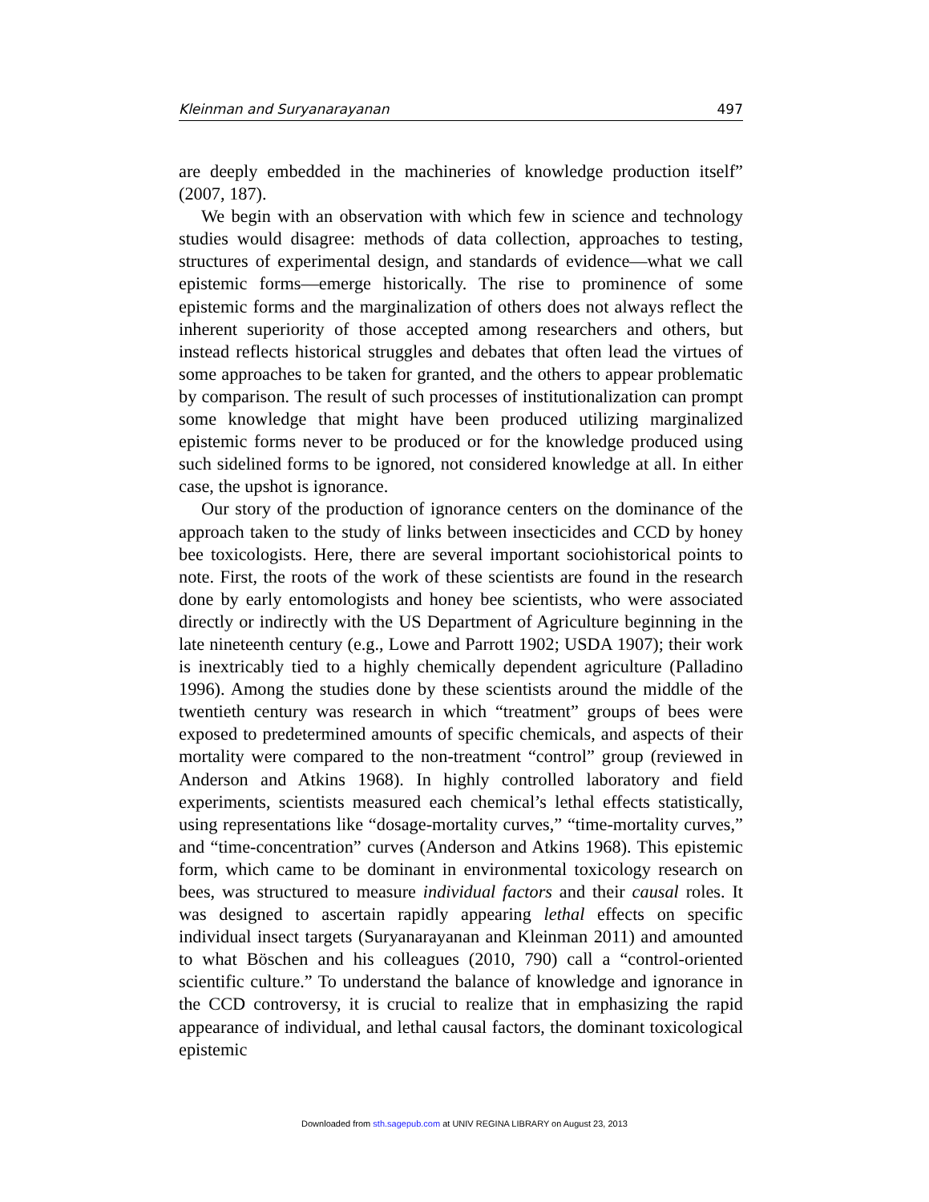Kleinman and Suryanarayanan 497
are deeply embedded in the machineries of knowledge production itself” (2007, 187).
We begin with an observation with which few in science and technology studies would disagree: methods of data collection, approaches to testing, structures of experimental design, and standards of evidence—what we call epistemic forms—emerge historically. The rise to prominence of some epistemic forms and the marginalization of others does not always reflect the inherent superiority of those accepted among researchers and others, but instead reflects historical struggles and debates that often lead the virtues of some approaches to be taken for granted, and the others to appear problematic by comparison. The result of such processes of institutionalization can prompt some knowledge that might have been produced utilizing marginalized epistemic forms never to be produced or for the knowledge produced using such sidelined forms to be ignored, not considered knowledge at all. In either case, the upshot is ignorance.
Our story of the production of ignorance centers on the dominance of the approach taken to the study of links between insecticides and CCD by honey bee toxicologists. Here, there are several important sociohistorical points to note. First, the roots of the work of these scientists are found in the research done by early entomologists and honey bee scientists, who were associated directly or indirectly with the US Department of Agriculture beginning in the late nineteenth century (e.g., Lowe and Parrott 1902; USDA 1907); their work is inextricably tied to a highly chemically dependent agriculture (Palladino 1996). Among the studies done by these scientists around the middle of the twentieth century was research in which “treatment” groups of bees were exposed to predetermined amounts of specific chemicals, and aspects of their mortality were compared to the non-treatment “control” group (reviewed in Anderson and Atkins 1968). In highly controlled laboratory and field experiments, scientists measured each chemical’s lethal effects statistically, using representations like “dosage-mortality curves,” “time-mortality curves,” and “time-concentration” curves (Anderson and Atkins 1968). This epistemic form, which came to be dominant in environmental toxicology research on bees, was structured to measure individual factors and their causal roles. It was designed to ascertain rapidly appearing lethal effects on specific individual insect targets (Suryanarayanan and Kleinman 2011) and amounted to what Böschen and his colleagues (2010, 790) call a “control-oriented scientific culture.” To understand the balance of knowledge and ignorance in the CCD controversy, it is crucial to realize that in emphasizing the rapid appearance of individual, and lethal causal factors, the dominant toxicological epistemic
Downloaded from sth.sagepub.com at UNIV REGINA LIBRARY on August 23, 2013